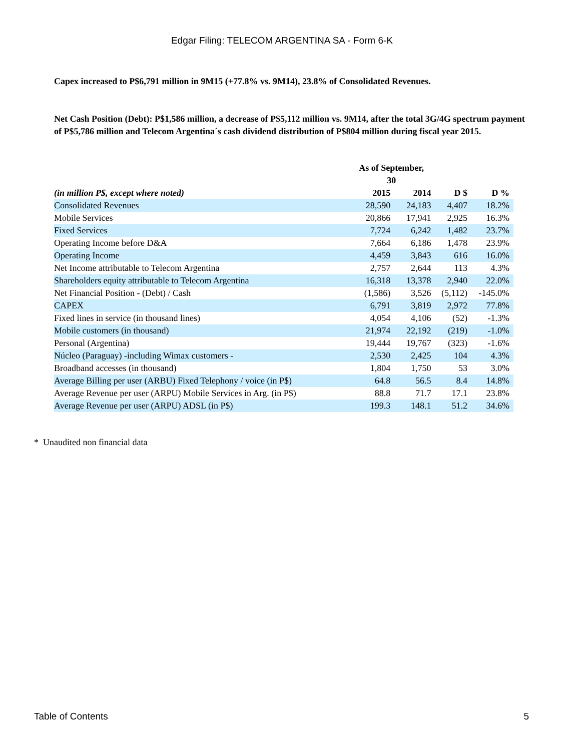Edgar Filing: TELECOM ARGENTINA SA - Form 6-K
Capex increased to P$6,791 million in 9M15 (+77.8% vs. 9M14), 23.8% of Consolidated Revenues.
Net Cash Position (Debt): P$1,586 million, a decrease of P$5,112 million vs. 9M14, after the total 3G/4G spectrum payment of P$5,786 million and Telecom Argentina´s cash dividend distribution of P$804 million during fiscal year 2015.
| | As of September, 30 | | | |
| --- | --- | --- | --- | --- |
| (in million P$, except where noted) | 2015 | 2014 | D $ | D % |
| Consolidated Revenues | 28,590 | 24,183 | 4,407 | 18.2% |
| Mobile Services | 20,866 | 17,941 | 2,925 | 16.3% |
| Fixed Services | 7,724 | 6,242 | 1,482 | 23.7% |
| Operating Income before D&A | 7,664 | 6,186 | 1,478 | 23.9% |
| Operating Income | 4,459 | 3,843 | 616 | 16.0% |
| Net Income attributable to Telecom Argentina | 2,757 | 2,644 | 113 | 4.3% |
| Shareholders equity attributable to Telecom Argentina | 16,318 | 13,378 | 2,940 | 22.0% |
| Net Financial Position - (Debt) / Cash | (1,586) | 3,526 | (5,112) | -145.0% |
| CAPEX | 6,791 | 3,819 | 2,972 | 77.8% |
| Fixed lines in service (in thousand lines) | 4,054 | 4,106 | (52) | -1.3% |
| Mobile customers (in thousand) | 21,974 | 22,192 | (219) | -1.0% |
| Personal (Argentina) | 19,444 | 19,767 | (323) | -1.6% |
| Núcleo (Paraguay) -including Wimax customers - | 2,530 | 2,425 | 104 | 4.3% |
| Broadband accesses (in thousand) | 1,804 | 1,750 | 53 | 3.0% |
| Average Billing per user (ARBU) Fixed Telephony / voice (in P$) | 64.8 | 56.5 | 8.4 | 14.8% |
| Average Revenue per user (ARPU) Mobile Services in Arg. (in P$) | 88.8 | 71.7 | 17.1 | 23.8% |
| Average Revenue per user (ARPU) ADSL (in P$) | 199.3 | 148.1 | 51.2 | 34.6% |
* Unaudited non financial data
Table of Contents 5